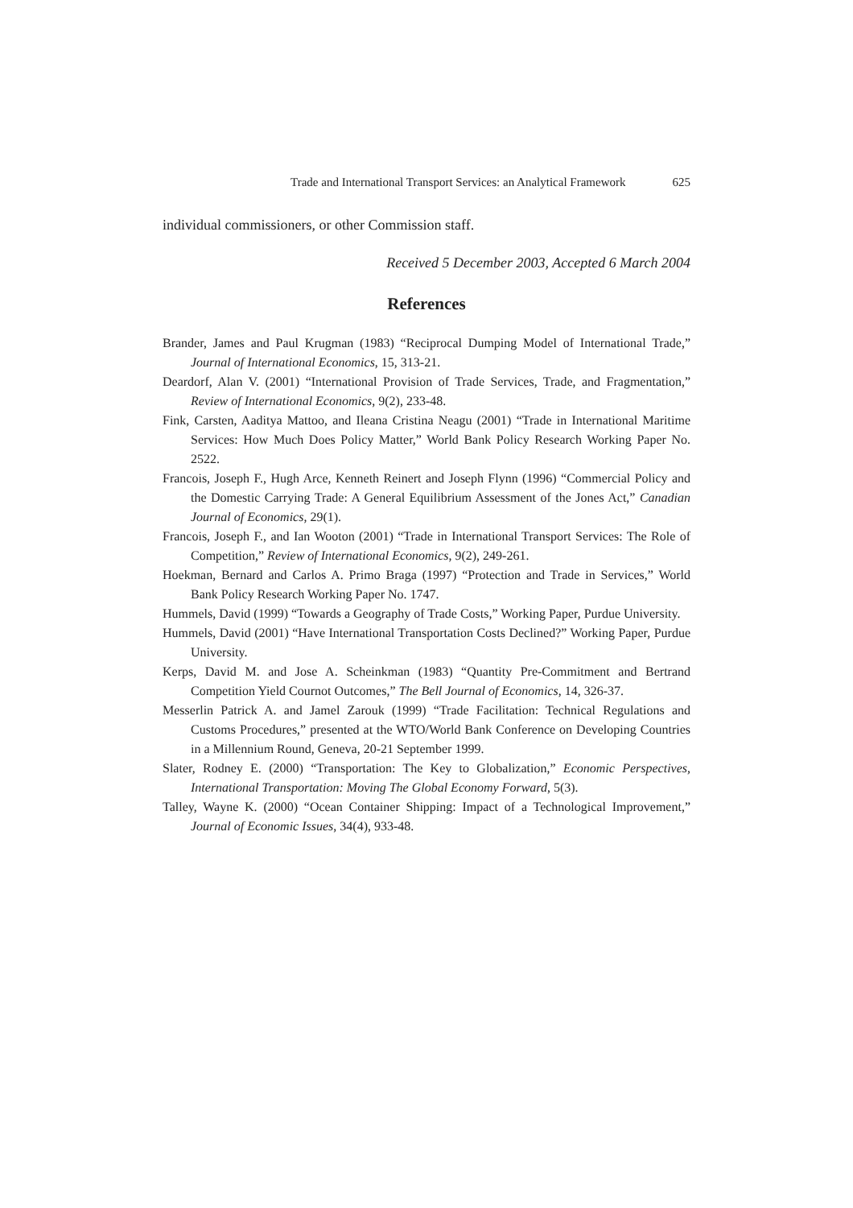Trade and International Transport Services: an Analytical Framework 625
individual commissioners, or other Commission staff.
Received 5 December 2003, Accepted 6 March 2004
References
Brander, James and Paul Krugman (1983) “Reciprocal Dumping Model of International Trade,” Journal of International Economics, 15, 313-21.
Deardorf, Alan V. (2001) “International Provision of Trade Services, Trade, and Fragmentation,” Review of International Economics, 9(2), 233-48.
Fink, Carsten, Aaditya Mattoo, and Ileana Cristina Neagu (2001) “Trade in International Maritime Services: How Much Does Policy Matter,” World Bank Policy Research Working Paper No. 2522.
Francois, Joseph F., Hugh Arce, Kenneth Reinert and Joseph Flynn (1996) “Commercial Policy and the Domestic Carrying Trade: A General Equilibrium Assessment of the Jones Act,” Canadian Journal of Economics, 29(1).
Francois, Joseph F., and Ian Wooton (2001) “Trade in International Transport Services: The Role of Competition,” Review of International Economics, 9(2), 249-261.
Hoekman, Bernard and Carlos A. Primo Braga (1997) “Protection and Trade in Services,” World Bank Policy Research Working Paper No. 1747.
Hummels, David (1999) “Towards a Geography of Trade Costs,” Working Paper, Purdue University.
Hummels, David (2001) “Have International Transportation Costs Declined?” Working Paper, Purdue University.
Kerps, David M. and Jose A. Scheinkman (1983) “Quantity Pre-Commitment and Bertrand Competition Yield Cournot Outcomes,” The Bell Journal of Economics, 14, 326-37.
Messerlin Patrick A. and Jamel Zarouk (1999) “Trade Facilitation: Technical Regulations and Customs Procedures,” presented at the WTO/World Bank Conference on Developing Countries in a Millennium Round, Geneva, 20-21 September 1999.
Slater, Rodney E. (2000) “Transportation: The Key to Globalization,” Economic Perspectives, International Transportation: Moving The Global Economy Forward, 5(3).
Talley, Wayne K. (2000) “Ocean Container Shipping: Impact of a Technological Improvement,” Journal of Economic Issues, 34(4), 933-48.